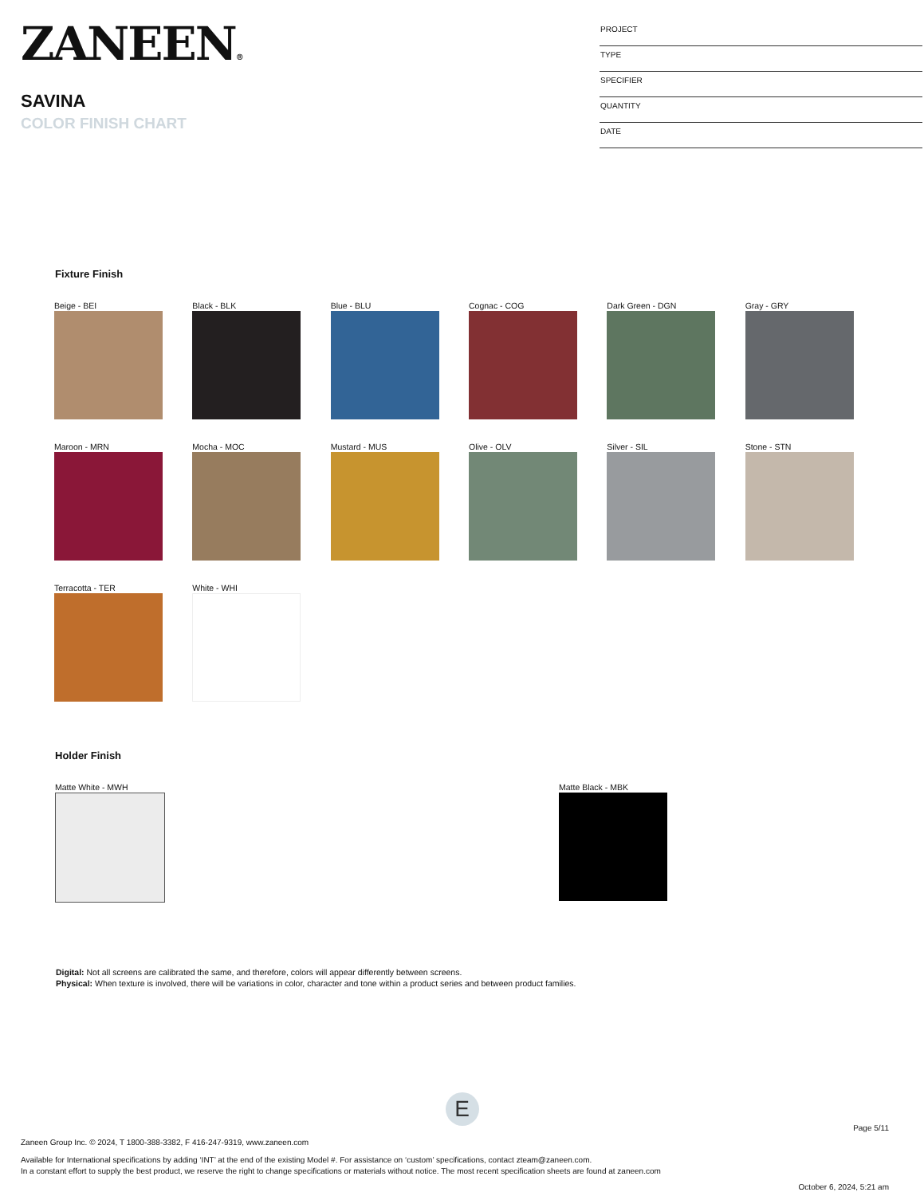ZANEEN®
SAVINA
COLOR FINISH CHART
| PROJECT |
| TYPE |
| SPECIFIER |
| QUANTITY |
| DATE |
Fixture Finish
Beige - BEI
Black - BLK
Blue - BLU
Cognac - COG
Dark Green - DGN
Gray - GRY
Maroon - MRN
Mocha - MOC
Mustard - MUS
Olive - OLV
Silver - SIL
Stone - STN
Terracotta - TER
White - WHI
Holder Finish
Matte White - MWH Matte Black - MBK
Digital: Not all screens are calibrated the same, and therefore, colors will appear differently between screens.
Physical: When texture is involved, there will be variations in color, character and tone within a product series and between product families.
E
Page 5/11
Zaneen Group Inc. © 2024, T 1800-388-3382, F 416-247-9319, www.zaneen.com
Available for International specifications by adding ‘INT’ at the end of the existing Model #. For assistance on ‘custom’ specifications, contact zteam@zaneen.com.
In a constant effort to supply the best product, we reserve the right to change specifications or materials without notice. The most recent specification sheets are found at zaneen.com
October 6, 2024, 5:21 am